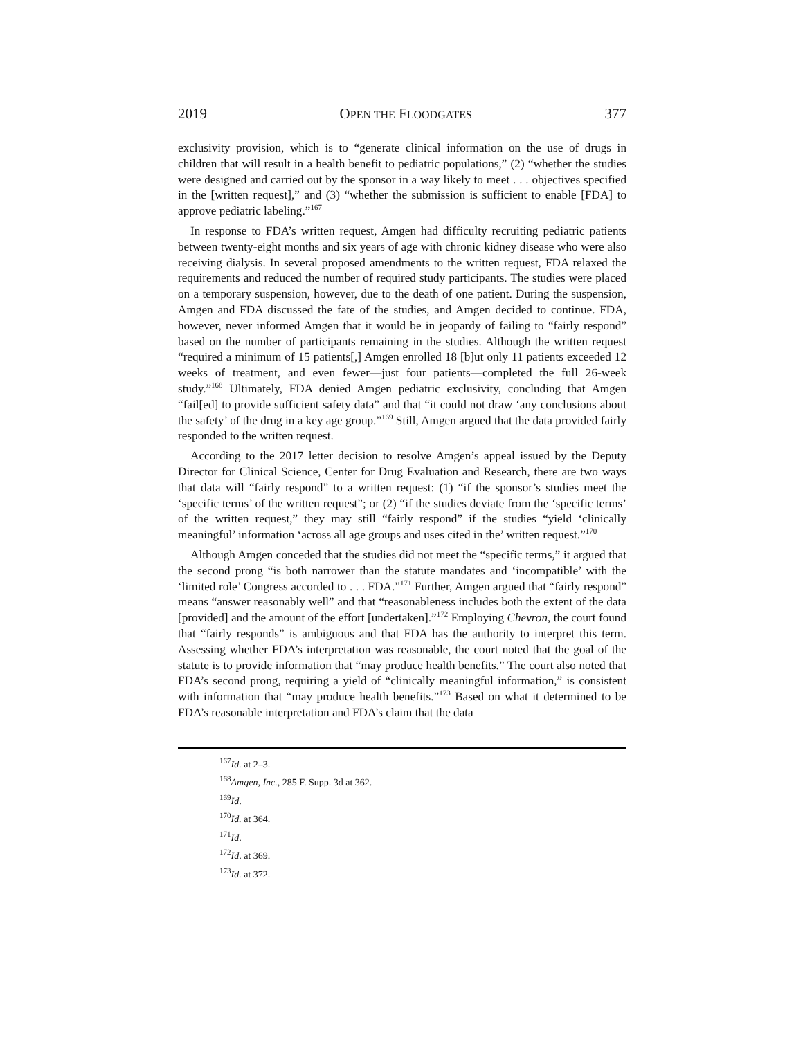2019 OPEN THE FLOODGATES 377
exclusivity provision, which is to “generate clinical information on the use of drugs in children that will result in a health benefit to pediatric populations,” (2) “whether the studies were designed and carried out by the sponsor in a way likely to meet . . . objectives specified in the [written request],” and (3) “whether the submission is sufficient to enable [FDA] to approve pediatric labeling.”<sup>167</sup>
In response to FDA’s written request, Amgen had difficulty recruiting pediatric patients between twenty-eight months and six years of age with chronic kidney disease who were also receiving dialysis. In several proposed amendments to the written request, FDA relaxed the requirements and reduced the number of required study participants. The studies were placed on a temporary suspension, however, due to the death of one patient. During the suspension, Amgen and FDA discussed the fate of the studies, and Amgen decided to continue. FDA, however, never informed Amgen that it would be in jeopardy of failing to “fairly respond” based on the number of participants remaining in the studies. Although the written request “required a minimum of 15 patients[,] Amgen enrolled 18 [b]ut only 11 patients exceeded 12 weeks of treatment, and even fewer—just four patients—completed the full 26-week study.”<sup>168</sup> Ultimately, FDA denied Amgen pediatric exclusivity, concluding that Amgen “fail[ed] to provide sufficient safety data” and that “it could not draw ‘any conclusions about the safety’ of the drug in a key age group.”<sup>169</sup> Still, Amgen argued that the data provided fairly responded to the written request.
According to the 2017 letter decision to resolve Amgen’s appeal issued by the Deputy Director for Clinical Science, Center for Drug Evaluation and Research, there are two ways that data will “fairly respond” to a written request: (1) “if the sponsor’s studies meet the ‘specific terms’ of the written request”; or (2) “if the studies deviate from the ‘specific terms’ of the written request,” they may still “fairly respond” if the studies “yield ‘clinically meaningful’ information ‘across all age groups and uses cited in the’ written request.”<sup>170</sup>
Although Amgen conceded that the studies did not meet the “specific terms,” it argued that the second prong “is both narrower than the statute mandates and ‘incompatible’ with the ‘limited role’ Congress accorded to . . . FDA.”<sup>171</sup> Further, Amgen argued that “fairly respond” means “answer reasonably well” and that “reasonableness includes both the extent of the data [provided] and the amount of the effort [undertaken].”<sup>172</sup> Employing Chevron, the court found that “fairly responds” is ambiguous and that FDA has the authority to interpret this term. Assessing whether FDA’s interpretation was reasonable, the court noted that the goal of the statute is to provide information that “may produce health benefits.” The court also noted that FDA’s second prong, requiring a yield of “clinically meaningful information,” is consistent with information that “may produce health benefits.”<sup>173</sup> Based on what it determined to be FDA’s reasonable interpretation and FDA’s claim that the data
<sup>167</sup> Id. at 2–3.
<sup>168</sup> Amgen, Inc., 285 F. Supp. 3d at 362.
<sup>169</sup> Id.
<sup>170</sup> Id. at 364.
<sup>171</sup> Id.
<sup>172</sup> Id. at 369.
<sup>173</sup> Id. at 372.